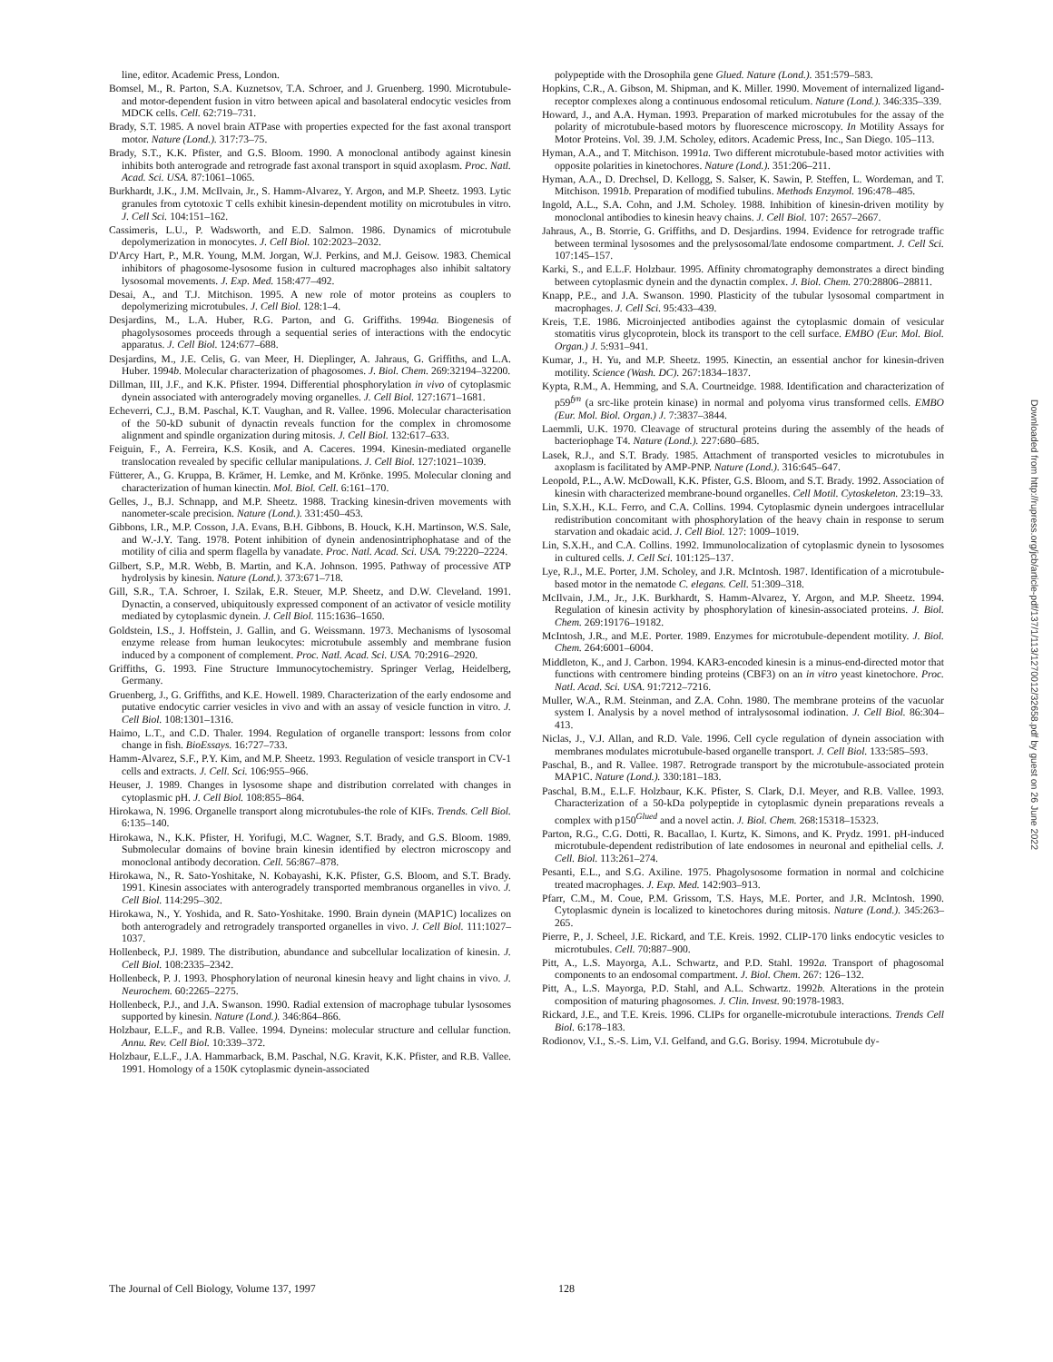line, editor. Academic Press, London.
Bomsel, M., R. Parton, S.A. Kuznetsov, T.A. Schroer, and J. Gruenberg. 1990. Microtubule- and motor-dependent fusion in vitro between apical and basolateral endocytic vesicles from MDCK cells. Cell. 62:719–731.
Brady, S.T. 1985. A novel brain ATPase with properties expected for the fast axonal transport motor. Nature (Lond.). 317:73–75.
Brady, S.T., K.K. Pfister, and G.S. Bloom. 1990. A monoclonal antibody against kinesin inhibits both anterograde and retrograde fast axonal transport in squid axoplasm. Proc. Natl. Acad. Sci. USA. 87:1061–1065.
Burkhardt, J.K., J.M. McIlvain, Jr., S. Hamm-Alvarez, Y. Argon, and M.P. Sheetz. 1993. Lytic granules from cytotoxic T cells exhibit kinesin-dependent motility on microtubules in vitro. J. Cell Sci. 104:151–162.
Cassimeris, L.U., P. Wadsworth, and E.D. Salmon. 1986. Dynamics of microtubule depolymerization in monocytes. J. Cell Biol. 102:2023–2032.
D'Arcy Hart, P., M.R. Young, M.M. Jorgan, W.J. Perkins, and M.J. Geisow. 1983. Chemical inhibitors of phagosome-lysosome fusion in cultured macrophages also inhibit saltatory lysosomal movements. J. Exp. Med. 158:477–492.
Desai, A., and T.J. Mitchison. 1995. A new role of motor proteins as couplers to depolymerizing microtubules. J. Cell Biol. 128:1–4.
Desjardins, M., L.A. Huber, R.G. Parton, and G. Griffiths. 1994a. Biogenesis of phagolysosomes proceeds through a sequential series of interactions with the endocytic apparatus. J. Cell Biol. 124:677–688.
Desjardins, M., J.E. Celis, G. van Meer, H. Dieplinger, A. Jahraus, G. Griffiths, and L.A. Huber. 1994b. Molecular characterization of phagosomes. J. Biol. Chem. 269:32194–32200.
Dillman, III, J.F., and K.K. Pfister. 1994. Differential phosphorylation in vivo of cytoplasmic dynein associated with anterogradely moving organelles. J. Cell Biol. 127:1671–1681.
Echeverri, C.J., B.M. Paschal, K.T. Vaughan, and R. Vallee. 1996. Molecular characterisation of the 50-kD subunit of dynactin reveals function for the complex in chromosome alignment and spindle organization during mitosis. J. Cell Biol. 132:617–633.
Feiguin, F., A. Ferreira, K.S. Kosik, and A. Caceres. 1994. Kinesin-mediated organelle translocation revealed by specific cellular manipulations. J. Cell Biol. 127:1021–1039.
Fütterer, A., G. Kruppa, B. Krämer, H. Lemke, and M. Krönke. 1995. Molecular cloning and characterization of human kinectin. Mol. Biol. Cell. 6:161–170.
Gelles, J., B.J. Schnapp, and M.P. Sheetz. 1988. Tracking kinesin-driven movements with nanometer-scale precision. Nature (Lond.). 331:450–453.
Gibbons, I.R., M.P. Cosson, J.A. Evans, B.H. Gibbons, B. Houck, K.H. Martinson, W.S. Sale, and W.-J.Y. Tang. 1978. Potent inhibition of dynein andenosintriphophatase and of the motility of cilia and sperm flagella by vanadate. Proc. Natl. Acad. Sci. USA. 79:2220–2224.
Gilbert, S.P., M.R. Webb, B. Martin, and K.A. Johnson. 1995. Pathway of processive ATP hydrolysis by kinesin. Nature (Lond.). 373:671–718.
Gill, S.R., T.A. Schroer, I. Szilak, E.R. Steuer, M.P. Sheetz, and D.W. Cleveland. 1991. Dynactin, a conserved, ubiquitously expressed component of an activator of vesicle motility mediated by cytoplasmic dynein. J. Cell Biol. 115:1636–1650.
Goldstein, I.S., J. Hoffstein, J. Gallin, and G. Weissmann. 1973. Mechanisms of lysosomal enzyme release from human leukocytes: microtubule assembly and membrane fusion induced by a component of complement. Proc. Natl. Acad. Sci. USA. 70:2916–2920.
Griffiths, G. 1993. Fine Structure Immunocytochemistry. Springer Verlag, Heidelberg, Germany.
Gruenberg, J., G. Griffiths, and K.E. Howell. 1989. Characterization of the early endosome and putative endocytic carrier vesicles in vivo and with an assay of vesicle function in vitro. J. Cell Biol. 108:1301–1316.
Haimo, L.T., and C.D. Thaler. 1994. Regulation of organelle transport: lessons from color change in fish. BioEssays. 16:727–733.
Hamm-Alvarez, S.F., P.Y. Kim, and M.P. Sheetz. 1993. Regulation of vesicle transport in CV-1 cells and extracts. J. Cell. Sci. 106:955–966.
Heuser, J. 1989. Changes in lysosome shape and distribution correlated with changes in cytoplasmic pH. J. Cell Biol. 108:855–864.
Hirokawa, N. 1996. Organelle transport along microtubules-the role of KIFs. Trends. Cell Biol. 6:135–140.
Hirokawa, N., K.K. Pfister, H. Yorifugi, M.C. Wagner, S.T. Brady, and G.S. Bloom. 1989. Submolecular domains of bovine brain kinesin identified by electron microscopy and monoclonal antibody decoration. Cell. 56:867–878.
Hirokawa, N., R. Sato-Yoshitake, N. Kobayashi, K.K. Pfister, G.S. Bloom, and S.T. Brady. 1991. Kinesin associates with anterogradely transported membranous organelles in vivo. J. Cell Biol. 114:295–302.
Hirokawa, N., Y. Yoshida, and R. Sato-Yoshitake. 1990. Brain dynein (MAP1C) localizes on both anterogradely and retrogradely transported organelles in vivo. J. Cell Biol. 111:1027–1037.
Hollenbeck, P.J. 1989. The distribution, abundance and subcellular localization of kinesin. J. Cell Biol. 108:2335–2342.
Hollenbeck, P. J. 1993. Phosphorylation of neuronal kinesin heavy and light chains in vivo. J. Neurochem. 60:2265–2275.
Hollenbeck, P.J., and J.A. Swanson. 1990. Radial extension of macrophage tubular lysosomes supported by kinesin. Nature (Lond.). 346:864–866.
Holzbaur, E.L.F., and R.B. Vallee. 1994. Dyneins: molecular structure and cellular function. Annu. Rev. Cell Biol. 10:339–372.
Holzbaur, E.L.F., J.A. Hammarback, B.M. Paschal, N.G. Kravit, K.K. Pfister, and R.B. Vallee. 1991. Homology of a 150K cytoplasmic dynein-associated
polypeptide with the Drosophila gene Glued. Nature (Lond.). 351:579–583.
Hopkins, C.R., A. Gibson, M. Shipman, and K. Miller. 1990. Movement of internalized ligand-receptor complexes along a continuous endosomal reticulum. Nature (Lond.). 346:335–339.
Howard, J., and A.A. Hyman. 1993. Preparation of marked microtubules for the assay of the polarity of microtubule-based motors by fluorescence microscopy. In Motility Assays for Motor Proteins. Vol. 39. J.M. Scholey, editors. Academic Press, Inc., San Diego. 105–113.
Hyman, A.A., and T. Mitchison. 1991a. Two different microtubule-based motor activities with opposite polarities in kinetochores. Nature (Lond.). 351:206–211.
Hyman, A.A., D. Drechsel, D. Kellogg, S. Salser, K. Sawin, P. Steffen, L. Wordeman, and T. Mitchison. 1991b. Preparation of modified tubulins. Methods Enzymol. 196:478–485.
Ingold, A.L., S.A. Cohn, and J.M. Scholey. 1988. Inhibition of kinesin-driven motility by monoclonal antibodies to kinesin heavy chains. J. Cell Biol. 107: 2657–2667.
Jahraus, A., B. Storrie, G. Griffiths, and D. Desjardins. 1994. Evidence for retrograde traffic between terminal lysosomes and the prelysosomal/late endosome compartment. J. Cell Sci. 107:145–157.
Karki, S., and E.L.F. Holzbaur. 1995. Affinity chromatography demonstrates a direct binding between cytoplasmic dynein and the dynactin complex. J. Biol. Chem. 270:28806–28811.
Knapp, P.E., and J.A. Swanson. 1990. Plasticity of the tubular lysosomal compartment in macrophages. J. Cell Sci. 95:433–439.
Kreis, T.E. 1986. Microinjected antibodies against the cytoplasmic domain of vesicular stomatitis virus glycoprotein, block its transport to the cell surface. EMBO (Eur. Mol. Biol. Organ.) J. 5:931–941.
Kumar, J., H. Yu, and M.P. Sheetz. 1995. Kinectin, an essential anchor for kinesin-driven motility. Science (Wash. DC). 267:1834–1837.
Kypta, R.M., A. Hemming, and S.A. Courtneidge. 1988. Identification and characterization of p59<sup>fyn</sup> (a src-like protein kinase) in normal and polyoma virus transformed cells. EMBO (Eur. Mol. Biol. Organ.) J. 7:3837–3844.
Laemmli, U.K. 1970. Cleavage of structural proteins during the assembly of the heads of bacteriophage T4. Nature (Lond.). 227:680–685.
Lasek, R.J., and S.T. Brady. 1985. Attachment of transported vesicles to microtubules in axoplasm is facilitated by AMP-PNP. Nature (Lond.). 316:645–647.
Leopold, P.L., A.W. McDowall, K.K. Pfister, G.S. Bloom, and S.T. Brady. 1992. Association of kinesin with characterized membrane-bound organelles. Cell Motil. Cytoskeleton. 23:19–33.
Lin, S.X.H., K.L. Ferro, and C.A. Collins. 1994. Cytoplasmic dynein undergoes intracellular redistribution concomitant with phosphorylation of the heavy chain in response to serum starvation and okadaic acid. J. Cell Biol. 127: 1009–1019.
Lin, S.X.H., and C.A. Collins. 1992. Immunolocalization of cytoplasmic dynein to lysosomes in cultured cells. J. Cell Sci. 101:125–137.
Lye, R.J., M.E. Porter, J.M. Scholey, and J.R. McIntosh. 1987. Identification of a microtubule-based motor in the nematode C. elegans. Cell. 51:309–318.
McIlvain, J.M., Jr., J.K. Burkhardt, S. Hamm-Alvarez, Y. Argon, and M.P. Sheetz. 1994. Regulation of kinesin activity by phosphorylation of kinesin-associated proteins. J. Biol. Chem. 269:19176–19182.
McIntosh, J.R., and M.E. Porter. 1989. Enzymes for microtubule-dependent motility. J. Biol. Chem. 264:6001–6004.
Middleton, K., and J. Carbon. 1994. KAR3-encoded kinesin is a minus-end-directed motor that functions with centromere binding proteins (CBF3) on an in vitro yeast kinetochore. Proc. Natl. Acad. Sci. USA. 91:7212–7216.
Muller, W.A., R.M. Steinman, and Z.A. Cohn. 1980. The membrane proteins of the vacuolar system I. Analysis by a novel method of intralysosomal iodination. J. Cell Biol. 86:304–413.
Niclas, J., V.J. Allan, and R.D. Vale. 1996. Cell cycle regulation of dynein association with membranes modulates microtubule-based organelle transport. J. Cell Biol. 133:585–593.
Paschal, B., and R. Vallee. 1987. Retrograde transport by the microtubule-associated protein MAP1C. Nature (Lond.). 330:181–183.
Paschal, B.M., E.L.F. Holzbaur, K.K. Pfister, S. Clark, D.I. Meyer, and R.B. Vallee. 1993. Characterization of a 50-kDa polypeptide in cytoplasmic dynein preparations reveals a complex with p150<sup>Glued</sup> and a novel actin. J. Biol. Chem. 268:15318–15323.
Parton, R.G., C.G. Dotti, R. Bacallao, I. Kurtz, K. Simons, and K. Prydz. 1991. pH-induced microtubule-dependent redistribution of late endosomes in neuronal and epithelial cells. J. Cell. Biol. 113:261–274.
Pesanti, E.L., and S.G. Axiline. 1975. Phagolysosome formation in normal and colchicine treated macrophages. J. Exp. Med. 142:903–913.
Pfarr, C.M., M. Coue, P.M. Grissom, T.S. Hays, M.E. Porter, and J.R. McIntosh. 1990. Cytoplasmic dynein is localized to kinetochores during mitosis. Nature (Lond.). 345:263–265.
Pierre, P., J. Scheel, J.E. Rickard, and T.E. Kreis. 1992. CLIP-170 links endocytic vesicles to microtubules. Cell. 70:887–900.
Pitt, A., L.S. Mayorga, A.L. Schwartz, and P.D. Stahl. 1992a. Transport of phagosomal components to an endosomal compartment. J. Biol. Chem. 267: 126–132.
Pitt, A., L.S. Mayorga, P.D. Stahl, and A.L. Schwartz. 1992b. Alterations in the protein composition of maturing phagosomes. J. Clin. Invest. 90:1978-1983.
Rickard, J.E., and T.E. Kreis. 1996. CLIPs for organelle-microtubule interactions. Trends Cell Biol. 6:178–183.
Rodionov, V.I., S.-S. Lim, V.I. Gelfand, and G.G. Borisy. 1994. Microtubule dy-
Downloaded from http://rupress.org/jcb/article-pdf/137/1/113/1270012/32658.pdf by guest on 26 June 2022
The Journal of Cell Biology, Volume 137, 1997 128